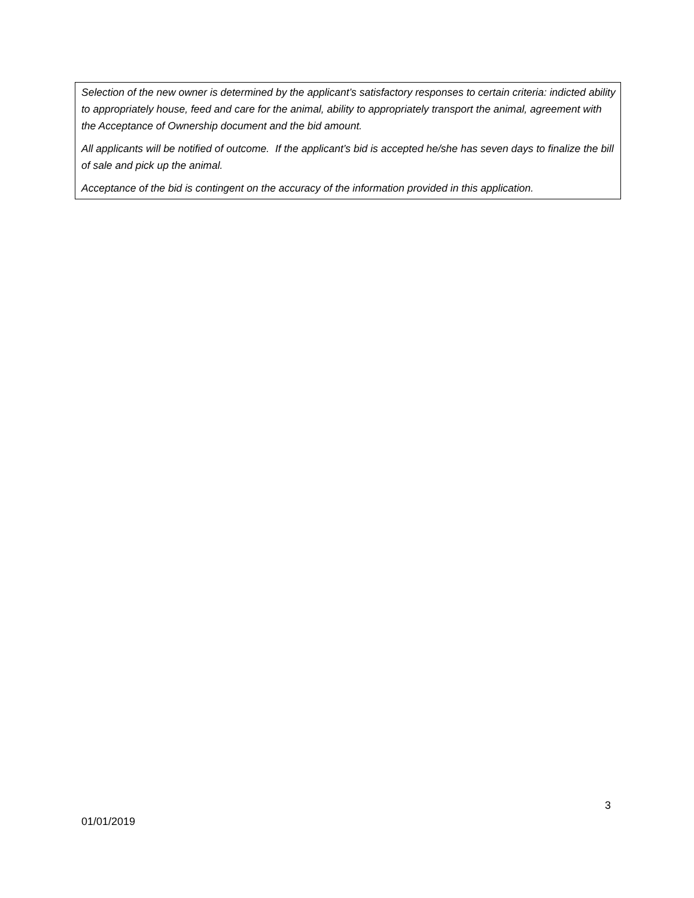Selection of the new owner is determined by the applicant’s satisfactory responses to certain criteria: indicted ability to appropriately house, feed and care for the animal, ability to appropriately transport the animal, agreement with the Acceptance of Ownership document and the bid amount.
All applicants will be notified of outcome. If the applicant’s bid is accepted he/she has seven days to finalize the bill of sale and pick up the animal.
Acceptance of the bid is contingent on the accuracy of the information provided in this application.
3
01/01/2019